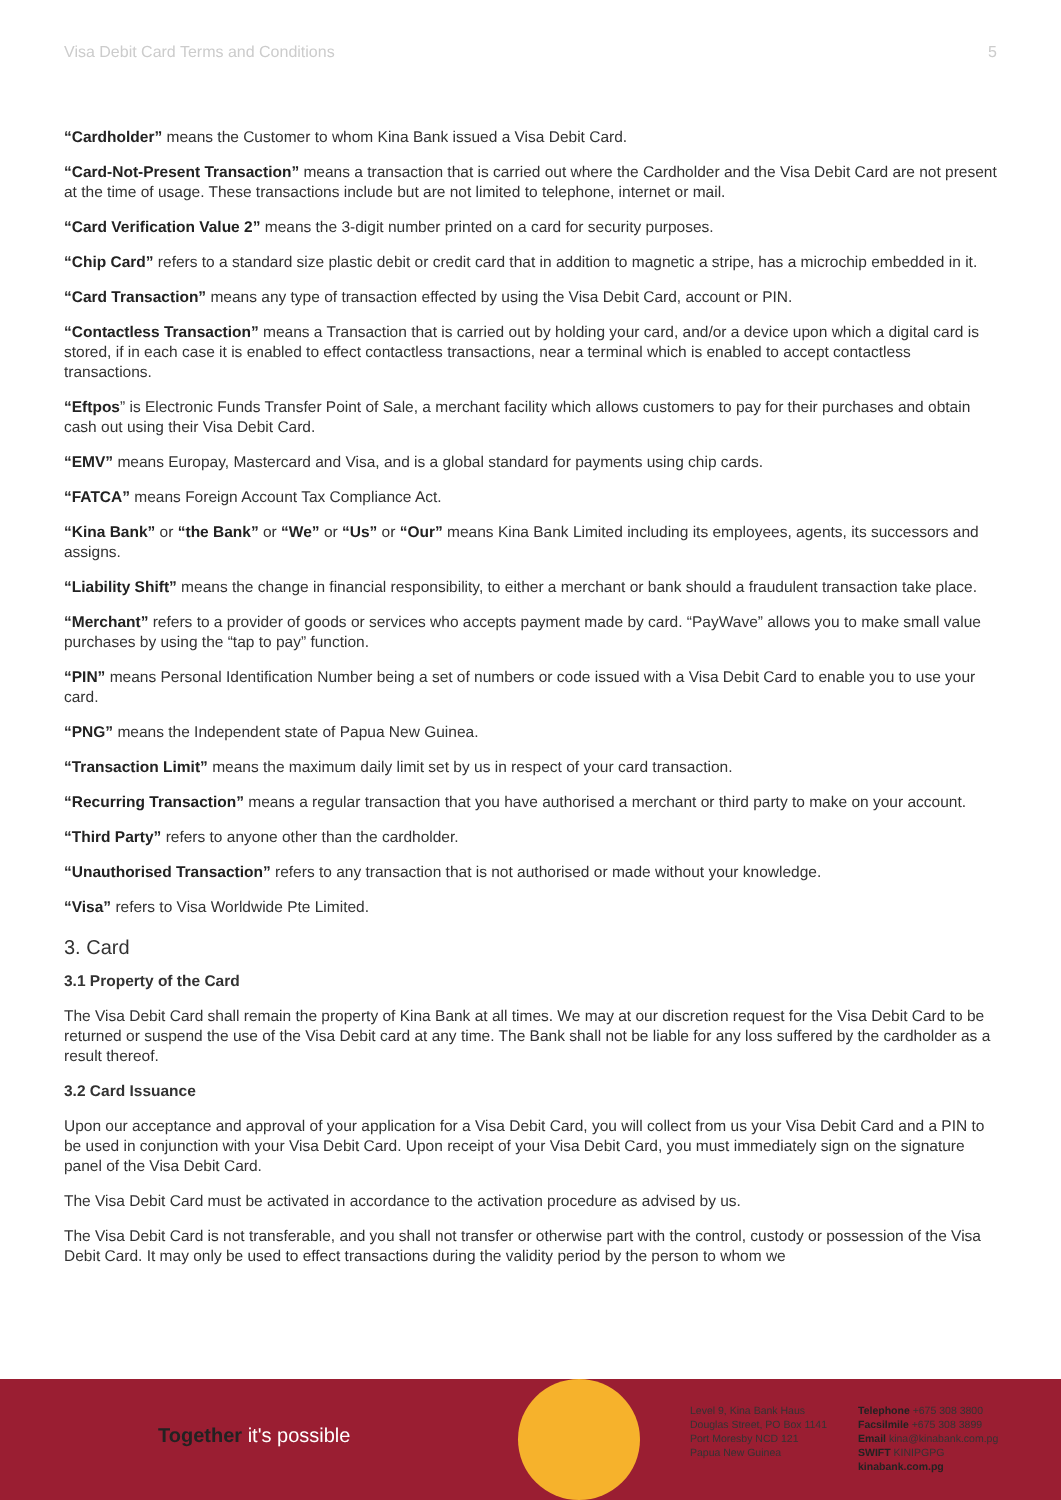Visa Debit Card Terms and Conditions 5
“Cardholder” means the Customer to whom Kina Bank issued a Visa Debit Card.
“Card-Not-Present Transaction” means a transaction that is carried out where the Cardholder and the Visa Debit Card are not present at the time of usage. These transactions include but are not limited to telephone, internet or mail.
“Card Verification Value 2” means the 3-digit number printed on a card for security purposes.
“Chip Card” refers to a standard size plastic debit or credit card that in addition to magnetic a stripe, has a microchip embedded in it.
“Card Transaction” means any type of transaction effected by using the Visa Debit Card, account or PIN.
“Contactless Transaction” means a Transaction that is carried out by holding your card, and/or a device upon which a digital card is stored, if in each case it is enabled to effect contactless transactions, near a terminal which is enabled to accept contactless transactions.
“Eftpos” is Electronic Funds Transfer Point of Sale, a merchant facility which allows customers to pay for their purchases and obtain cash out using their Visa Debit Card.
“EMV” means Europay, Mastercard and Visa, and is a global standard for payments using chip cards.
“FATCA” means Foreign Account Tax Compliance Act.
“Kina Bank” or “the Bank” or “We” or “Us” or “Our” means Kina Bank Limited including its employees, agents, its successors and assigns.
“Liability Shift” means the change in financial responsibility, to either a merchant or bank should a fraudulent transaction take place.
“Merchant” refers to a provider of goods or services who accepts payment made by card. “PayWave” allows you to make small value purchases by using the “tap to pay” function.
“PIN” means Personal Identification Number being a set of numbers or code issued with a Visa Debit Card to enable you to use your card.
“PNG” means the Independent state of Papua New Guinea.
“Transaction Limit” means the maximum daily limit set by us in respect of your card transaction.
“Recurring Transaction” means a regular transaction that you have authorised a merchant or third party to make on your account.
“Third Party” refers to anyone other than the cardholder.
“Unauthorised Transaction” refers to any transaction that is not authorised or made without your knowledge.
“Visa” refers to Visa Worldwide Pte Limited.
3. Card
3.1 Property of the Card
The Visa Debit Card shall remain the property of Kina Bank at all times. We may at our discretion request for the Visa Debit Card to be returned or suspend the use of the Visa Debit card at any time. The Bank shall not be liable for any loss suffered by the cardholder as a result thereof.
3.2 Card Issuance
Upon our acceptance and approval of your application for a Visa Debit Card, you will collect from us your Visa Debit Card and a PIN to be used in conjunction with your Visa Debit Card. Upon receipt of your Visa Debit Card, you must immediately sign on the signature panel of the Visa Debit Card.
The Visa Debit Card must be activated in accordance to the activation procedure as advised by us.
The Visa Debit Card is not transferable, and you shall not transfer or otherwise part with the control, custody or possession of the Visa Debit Card. It may only be used to effect transactions during the validity period by the person to whom we
Together it's possible
Level 9, Kina Bank Haus
Douglas Street, PO Box 1141
Port Moresby NCD 121
Papua New Guinea
Telephone +675 308 3800
Facsilmile +675 308 3899
Email kina@kinabank.com.pg
SWIFT KINIPGPG
kinabank.com.pg